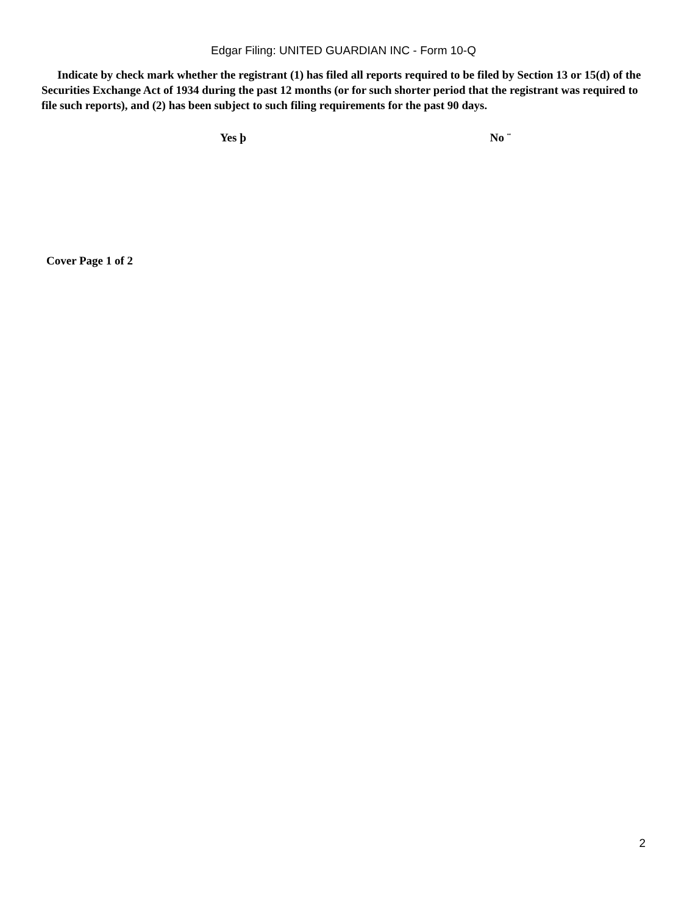Edgar Filing: UNITED GUARDIAN INC - Form 10-Q
Indicate by check mark whether the registrant (1) has filed all reports required to be filed by Section 13 or 15(d) of the Securities Exchange Act of 1934 during the past 12 months (or for such shorter period that the registrant was required to file such reports), and (2) has been subject to such filing requirements for the past 90 days.
Yes þ No ¨
Cover Page 1 of 2
2